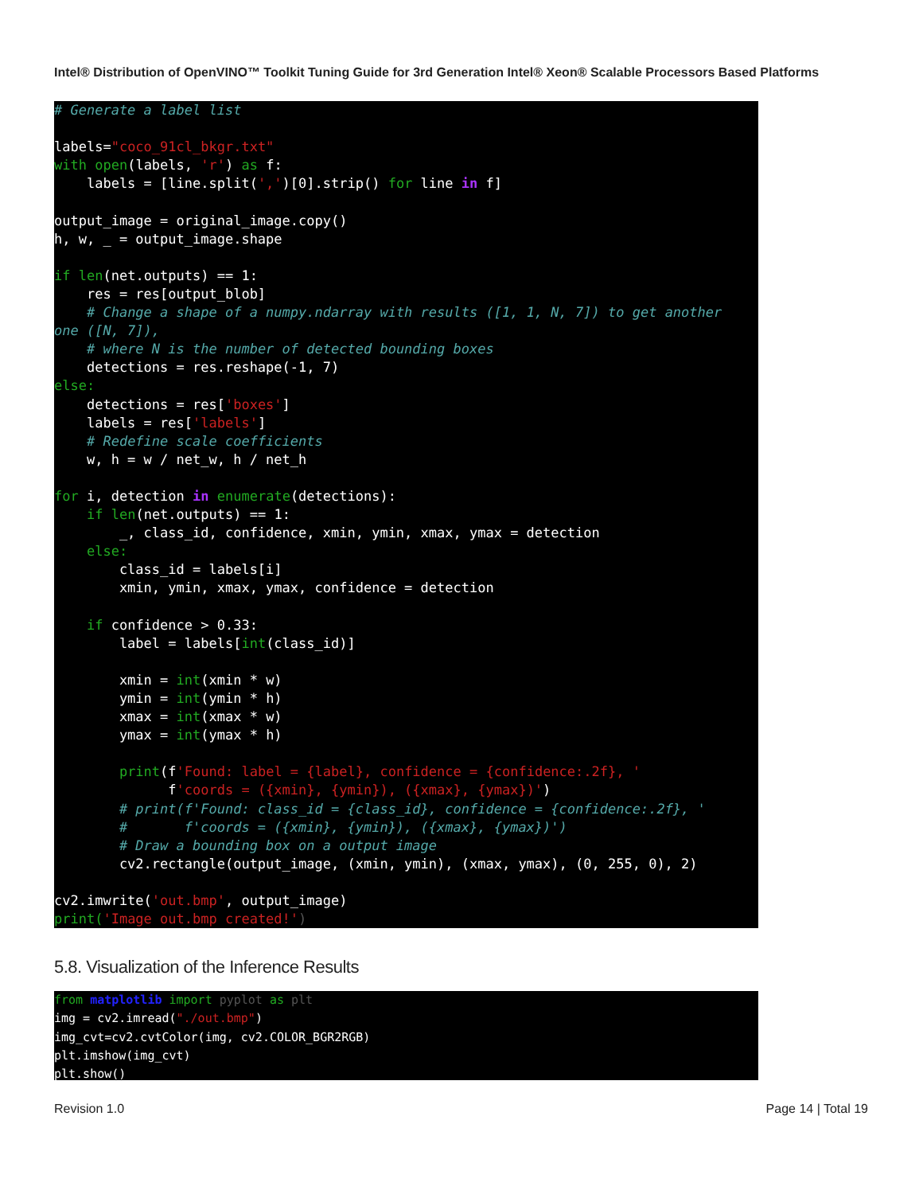Intel® Distribution of OpenVINO™ Toolkit Tuning Guide for 3rd Generation Intel® Xeon® Scalable Processors Based Platforms
# Generate a label list

labels="coco_91cl_bkgr.txt"
with open(labels, 'r') as f:
    labels = [line.split(',')[0].strip() for line in f]

output_image = original_image.copy()
h, w, _ = output_image.shape

if len(net.outputs) == 1:
    res = res[output_blob]
    # Change a shape of a numpy.ndarray with results ([1, 1, N, 7]) to get another
one ([N, 7]),
    # where N is the number of detected bounding boxes
    detections = res.reshape(-1, 7)
else:
    detections = res['boxes']
    labels = res['labels']
    # Redefine scale coefficients
    w, h = w / net_w, h / net_h

for i, detection in enumerate(detections):
    if len(net.outputs) == 1:
        _, class_id, confidence, xmin, ymin, xmax, ymax = detection
    else:
        class_id = labels[i]
        xmin, ymin, xmax, ymax, confidence = detection

    if confidence > 0.33:
        label = labels[int(class_id)]

        xmin = int(xmin * w)
        ymin = int(ymin * h)
        xmax = int(xmax * w)
        ymax = int(ymax * h)

        print(f'Found: label = {label}, confidence = {confidence:.2f}, '
              f'coords = ({xmin}, {ymin}), ({xmax}, {ymax})')
        # print(f'Found: class_id = {class_id}, confidence = {confidence:.2f}, '
        #       f'coords = ({xmin}, {ymin}), ({xmax}, {ymax})')
        # Draw a bounding box on a output image
        cv2.rectangle(output_image, (xmin, ymin), (xmax, ymax), (0, 255, 0), 2)

cv2.imwrite('out.bmp', output_image)
print('Image out.bmp created!')
5.8. Visualization of the Inference Results
from matplotlib import pyplot as plt
img = cv2.imread("./out.bmp")
img_cvt=cv2.cvtColor(img, cv2.COLOR_BGR2RGB)
plt.imshow(img_cvt)
plt.show()
Revision 1.0 Page 14 | Total 19